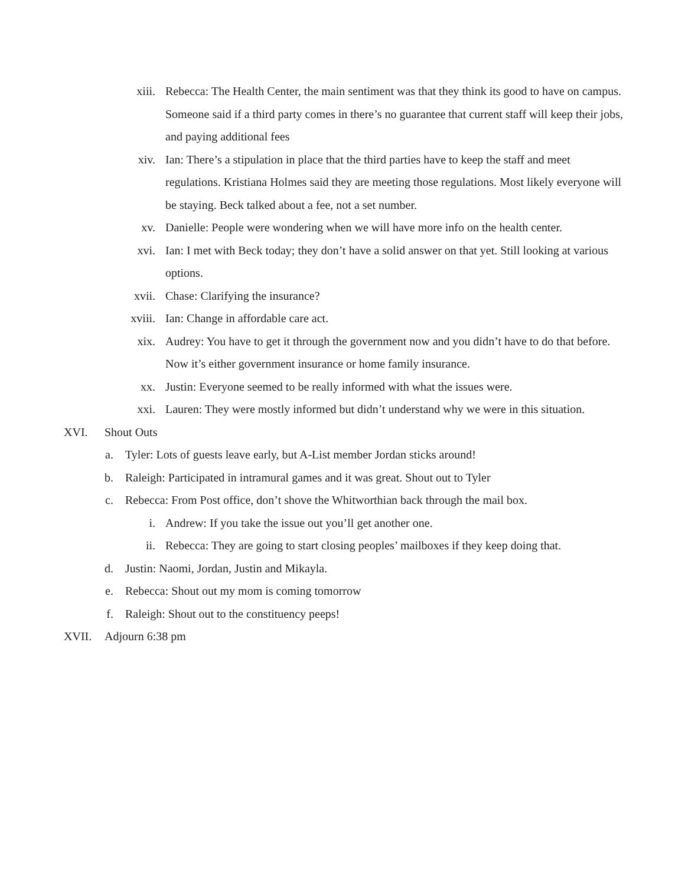xiii. Rebecca: The Health Center, the main sentiment was that they think its good to have on campus. Someone said if a third party comes in there’s no guarantee that current staff will keep their jobs, and paying additional fees
xiv. Ian: There’s a stipulation in place that the third parties have to keep the staff and meet regulations. Kristiana Holmes said they are meeting those regulations. Most likely everyone will be staying. Beck talked about a fee, not a set number.
xv. Danielle: People were wondering when we will have more info on the health center.
xvi. Ian: I met with Beck today; they don’t have a solid answer on that yet. Still looking at various options.
xvii. Chase: Clarifying the insurance?
xviii. Ian: Change in affordable care act.
xix. Audrey: You have to get it through the government now and you didn’t have to do that before. Now it’s either government insurance or home family insurance.
xx. Justin: Everyone seemed to be really informed with what the issues were.
xxi. Lauren: They were mostly informed but didn’t understand why we were in this situation.
XVI. Shout Outs
a. Tyler: Lots of guests leave early, but A-List member Jordan sticks around!
b. Raleigh: Participated in intramural games and it was great. Shout out to Tyler
c. Rebecca: From Post office, don’t shove the Whitworthian back through the mail box.
i. Andrew: If you take the issue out you’ll get another one.
ii. Rebecca: They are going to start closing peoples’ mailboxes if they keep doing that.
d. Justin: Naomi, Jordan, Justin and Mikayla.
e. Rebecca: Shout out my mom is coming tomorrow
f. Raleigh: Shout out to the constituency peeps!
XVII. Adjourn 6:38 pm